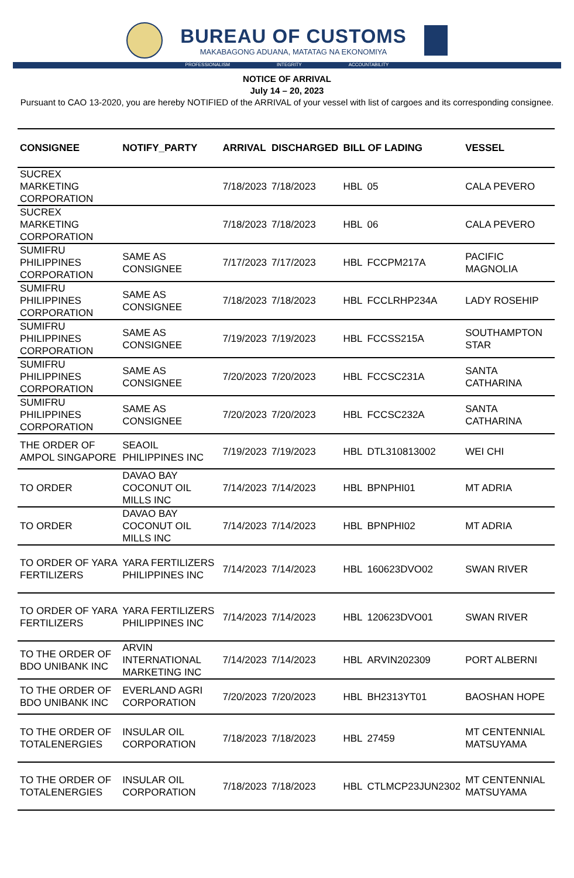BUREAU OF CUSTOMS
MAKABAGONG ADUANA, MATATAG NA EKONOMIYA
PROFESSIONALISM INTEGRITY ACCOUNTABILITY
NOTICE OF ARRIVAL
July 14 – 20, 2023
Pursuant to CAO 13-2020, you are hereby NOTIFIED of the ARRIVAL of your vessel with list of cargoes and its corresponding consignee.
| CONSIGNEE | NOTIFY_PARTY | ARRIVAL | DISCHARGED | BILL OF LADING | | VESSEL |
| --- | --- | --- | --- | --- | --- | --- |
| SUCREX MARKETING CORPORATION | | 7/18/2023 | 7/18/2023 | HBL | 05 | CALA PEVERO |
| SUCREX MARKETING CORPORATION | | 7/18/2023 | 7/18/2023 | HBL | 06 | CALA PEVERO |
| SUMIFRU PHILIPPINES CORPORATION | SAME AS CONSIGNEE | 7/17/2023 | 7/17/2023 | HBL | FCCPM217A | PACIFIC MAGNOLIA |
| SUMIFRU PHILIPPINES CORPORATION | SAME AS CONSIGNEE | 7/18/2023 | 7/18/2023 | HBL | FCCLRHP234A | LADY ROSEHIP |
| SUMIFRU PHILIPPINES CORPORATION | SAME AS CONSIGNEE | 7/19/2023 | 7/19/2023 | HBL | FCCSS215A | SOUTHAMPTON STAR |
| SUMIFRU PHILIPPINES CORPORATION | SAME AS CONSIGNEE | 7/20/2023 | 7/20/2023 | HBL | FCCSC231A | SANTA CATHARINA |
| SUMIFRU PHILIPPINES CORPORATION | SAME AS CONSIGNEE | 7/20/2023 | 7/20/2023 | HBL | FCCSC232A | SANTA CATHARINA |
| THE ORDER OF AMPOL SINGAPORE | SEAOIL PHILIPPINES INC | 7/19/2023 | 7/19/2023 | HBL | DTL310813002 | WEI CHI |
| TO ORDER | DAVAO BAY COCONUT OIL MILLS INC | 7/14/2023 | 7/14/2023 | HBL | BPNPHI01 | MT ADRIA |
| TO ORDER | DAVAO BAY COCONUT OIL MILLS INC | 7/14/2023 | 7/14/2023 | HBL | BPNPHI02 | MT ADRIA |
| TO ORDER OF YARA FERTILIZERS | YARA FERTILIZERS PHILIPPINES INC | 7/14/2023 | 7/14/2023 | HBL | 160623DVO02 | SWAN RIVER |
| TO ORDER OF YARA FERTILIZERS | YARA FERTILIZERS PHILIPPINES INC | 7/14/2023 | 7/14/2023 | HBL | 120623DVO01 | SWAN RIVER |
| TO THE ORDER OF BDO UNIBANK INC | ARVIN INTERNATIONAL MARKETING INC | 7/14/2023 | 7/14/2023 | HBL | ARVIN202309 | PORT ALBERNI |
| TO THE ORDER OF BDO UNIBANK INC | EVERLAND AGRI CORPORATION | 7/20/2023 | 7/20/2023 | HBL | BH2313YT01 | BAOSHAN HOPE |
| TO THE ORDER OF TOTALENERGIES | INSULAR OIL CORPORATION | 7/18/2023 | 7/18/2023 | HBL | 27459 | MT CENTENNIAL MATSUYAMA |
| TO THE ORDER OF TOTALENERGIES | INSULAR OIL CORPORATION | 7/18/2023 | 7/18/2023 | HBL | CTLMCP23JUN2302 | MT CENTENNIAL MATSUYAMA |